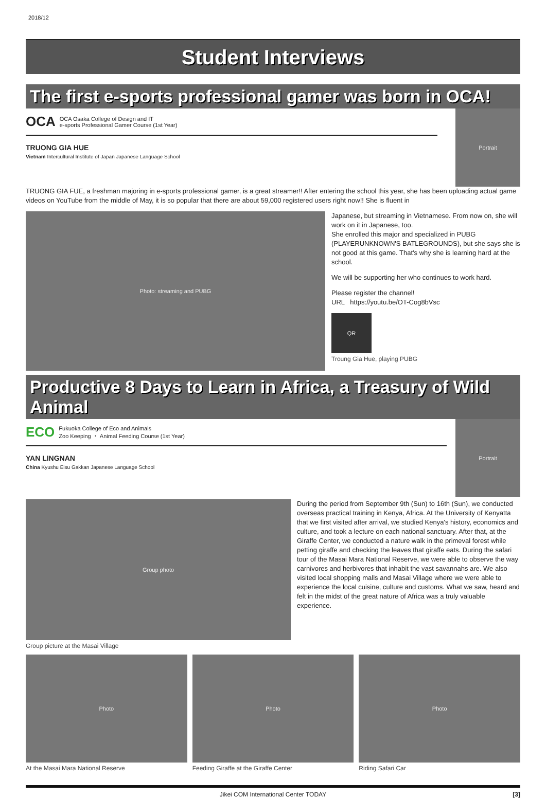2018/12
Student Interviews
The first e-sports professional gamer was born in OCA!
OCA OCA Osaka College of Design and IT
e-sports Professional Gamer Course (1st Year)
TRUONG GIA HUE
Vietnam Intercultural Institute of Japan Japanese Language School
Portrait
TRUONG GIA FUE, a freshman majoring in e-sports professional gamer, is a great streamer!! After entering the school this year, she has been uploading actual game videos on YouTube from the middle of May, it is so popular that there are about 59,000 registered users right now!! She is fluent in
Photo: streaming and PUBG
Japanese, but streaming in Vietnamese. From now on, she will work on it in Japanese, too.
She enrolled this major and specialized in PUBG (PLAYERUNKNOWN'S BATLEGROUNDS), but she says she is not good at this game. That's why she is learning hard at the school.
We will be supporting her who continues to work hard.
Please register the channel!
URL https://youtu.be/OT-Cog8bVsc
QR
Troung Gia Hue, playing PUBG
Productive 8 Days to Learn in Africa, a Treasury of Wild Animal
ECO Fukuoka College of Eco and Animals
Zoo Keeping ・ Animal Feeding Course (1st Year)
YAN LINGNAN
China Kyushu Eisu Gakkan Japanese Language School
Portrait
Group photo
Group picture at the Masai Village
During the period from September 9th (Sun) to 16th (Sun), we conducted overseas practical training in Kenya, Africa. At the University of Kenyatta that we first visited after arrival, we studied Kenya's history, economics and culture, and took a lecture on each national sanctuary. After that, at the Giraffe Center, we conducted a nature walk in the primeval forest while petting giraffe and checking the leaves that giraffe eats. During the safari tour of the Masai Mara National Reserve, we were able to observe the way carnivores and herbivores that inhabit the vast savannahs are. We also visited local shopping malls and Masai Village where we were able to experience the local cuisine, culture and customs. What we saw, heard and felt in the midst of the great nature of Africa was a truly valuable experience.
Photo
At the Masai Mara National Reserve
Photo
Feeding Giraffe at the Giraffe Center
Photo
Riding Safari Car
Jikei COM International Center TODAY [3]